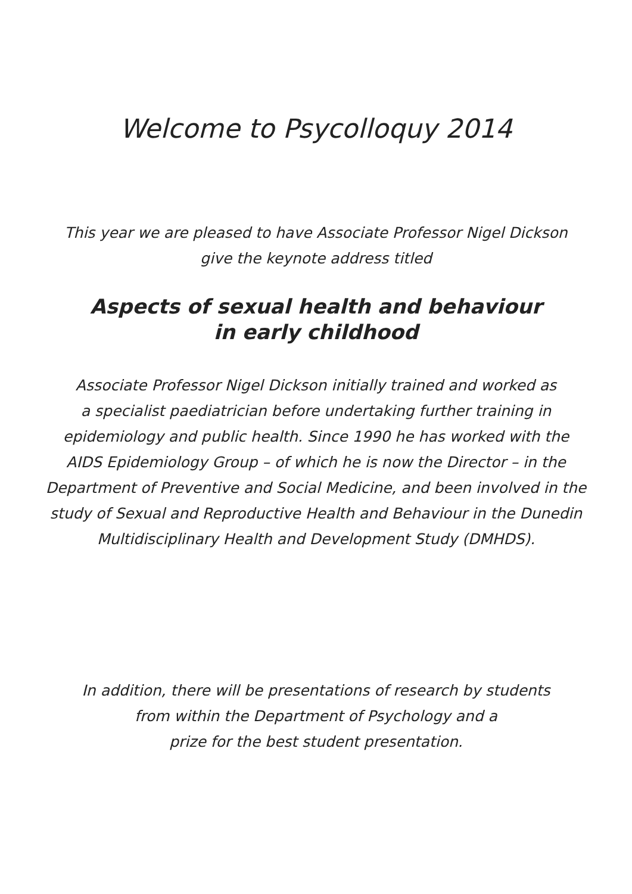Welcome to Psycolloquy 2014
This year we are pleased to have Associate Professor Nigel Dickson
give the keynote address titled
Aspects of sexual health and behaviour
in early childhood
Associate Professor Nigel Dickson initially trained and worked as
a specialist paediatrician before undertaking further training in
epidemiology and public health. Since 1990 he has worked with the
AIDS Epidemiology Group – of which he is now the Director – in the
Department of Preventive and Social Medicine, and been involved in the
study of Sexual and Reproductive Health and Behaviour in the Dunedin
Multidisciplinary Health and Development Study (DMHDS).
In addition, there will be presentations of research by students
from within the Department of Psychology and a
prize for the best student presentation.